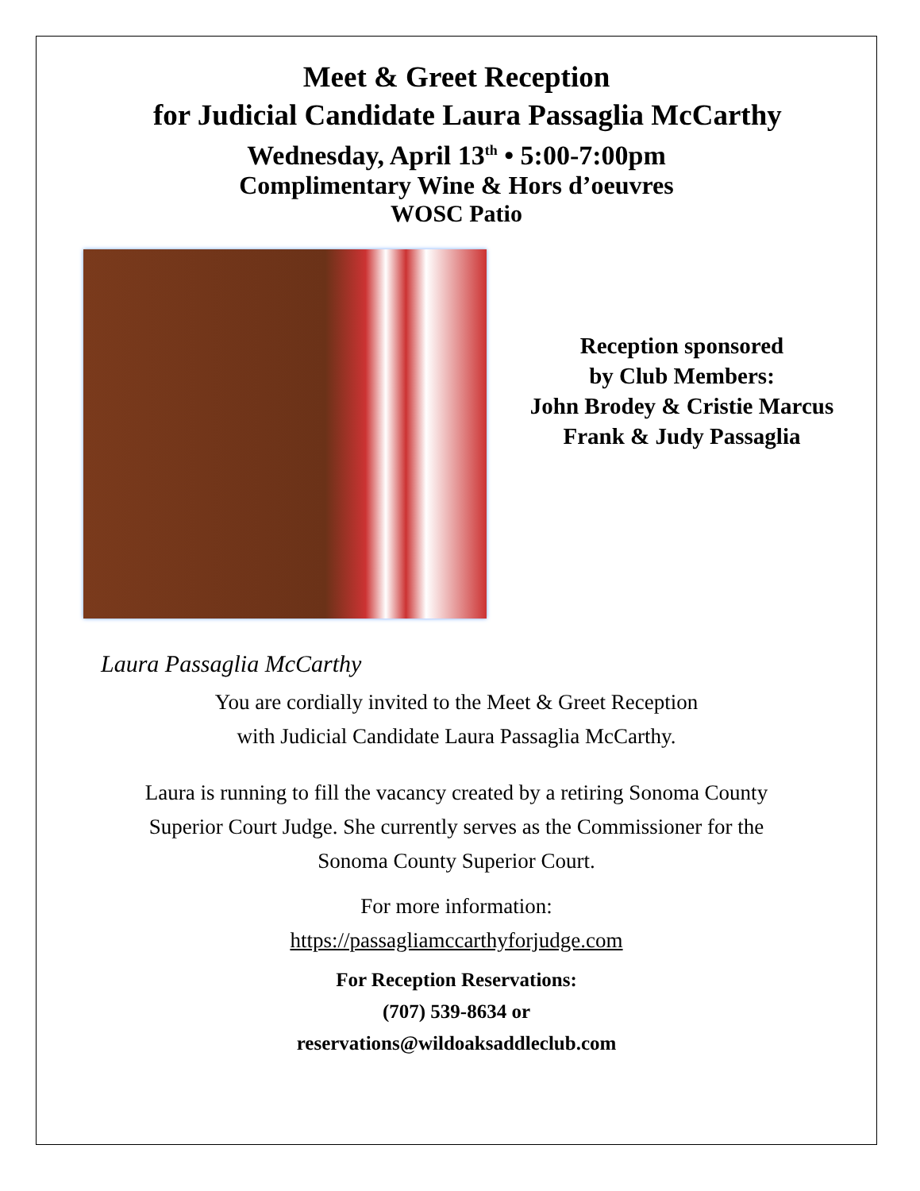Meet & Greet Reception
for Judicial Candidate Laura Passaglia McCarthy
Wednesday, April 13<sup>th</sup> • 5:00-7:00pm
Complimentary Wine & Hors d’oeuvres
WOSC Patio
Reception sponsored
by Club Members:
John Brodey & Cristie Marcus
Frank & Judy Passaglia
Laura Passaglia McCarthy
You are cordially invited to the Meet & Greet Reception
with Judicial Candidate Laura Passaglia McCarthy.
Laura is running to fill the vacancy created by a retiring Sonoma County
Superior Court Judge. She currently serves as the Commissioner for the
Sonoma County Superior Court.
For more information:
https://passagliamccarthyforjudge.com
For Reception Reservations:
(707) 539-8634 or
reservations@wildoaksaddleclub.com